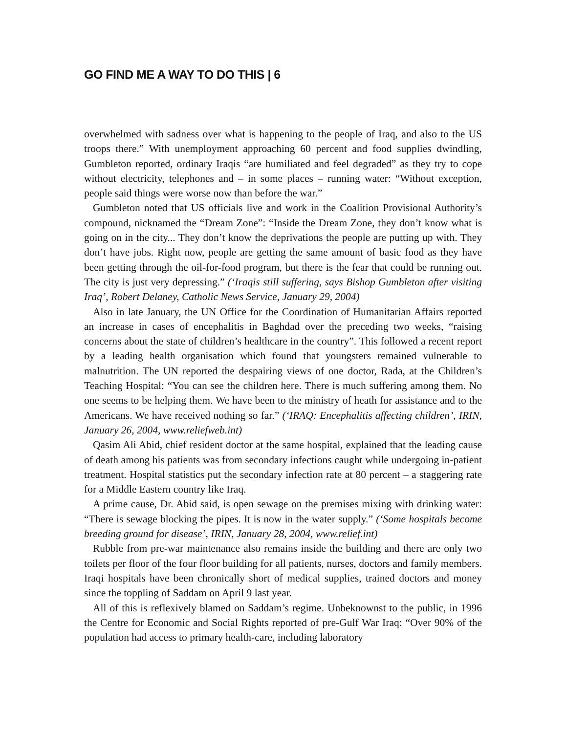GO FIND ME A WAY TO DO THIS | 6
overwhelmed with sadness over what is happening to the people of Iraq, and also to the US troops there.” With unemployment approaching 60 percent and food supplies dwindling, Gumbleton reported, ordinary Iraqis “are humiliated and feel degraded” as they try to cope without electricity, telephones and – in some places – running water: “Without exception, people said things were worse now than before the war.”
Gumbleton noted that US officials live and work in the Coalition Provisional Authority’s compound, nicknamed the “Dream Zone”: “Inside the Dream Zone, they don’t know what is going on in the city... They don’t know the deprivations the people are putting up with. They don’t have jobs. Right now, people are getting the same amount of basic food as they have been getting through the oil-for-food program, but there is the fear that could be running out. The city is just very depressing.” (‘Iraqis still suffering, says Bishop Gumbleton after visiting Iraq’, Robert Delaney, Catholic News Service, January 29, 2004)
Also in late January, the UN Office for the Coordination of Humanitarian Affairs reported an increase in cases of encephalitis in Baghdad over the preceding two weeks, “raising concerns about the state of children’s healthcare in the country”. This followed a recent report by a leading health organisation which found that youngsters remained vulnerable to malnutrition. The UN reported the despairing views of one doctor, Rada, at the Children’s Teaching Hospital: “You can see the children here. There is much suffering among them. No one seems to be helping them. We have been to the ministry of heath for assistance and to the Americans. We have received nothing so far.” (‘IRAQ: Encephalitis affecting children’, IRIN, January 26, 2004, www.reliefweb.int)
Qasim Ali Abid, chief resident doctor at the same hospital, explained that the leading cause of death among his patients was from secondary infections caught while undergoing in-patient treatment. Hospital statistics put the secondary infection rate at 80 percent – a staggering rate for a Middle Eastern country like Iraq.
A prime cause, Dr. Abid said, is open sewage on the premises mixing with drinking water: “There is sewage blocking the pipes. It is now in the water supply.” (‘Some hospitals become breeding ground for disease’, IRIN, January 28, 2004, www.relief.int)
Rubble from pre-war maintenance also remains inside the building and there are only two toilets per floor of the four floor building for all patients, nurses, doctors and family members. Iraqi hospitals have been chronically short of medical supplies, trained doctors and money since the toppling of Saddam on April 9 last year.
All of this is reflexively blamed on Saddam’s regime. Unbeknownst to the public, in 1996 the Centre for Economic and Social Rights reported of pre-Gulf War Iraq: “Over 90% of the population had access to primary health-care, including laboratory